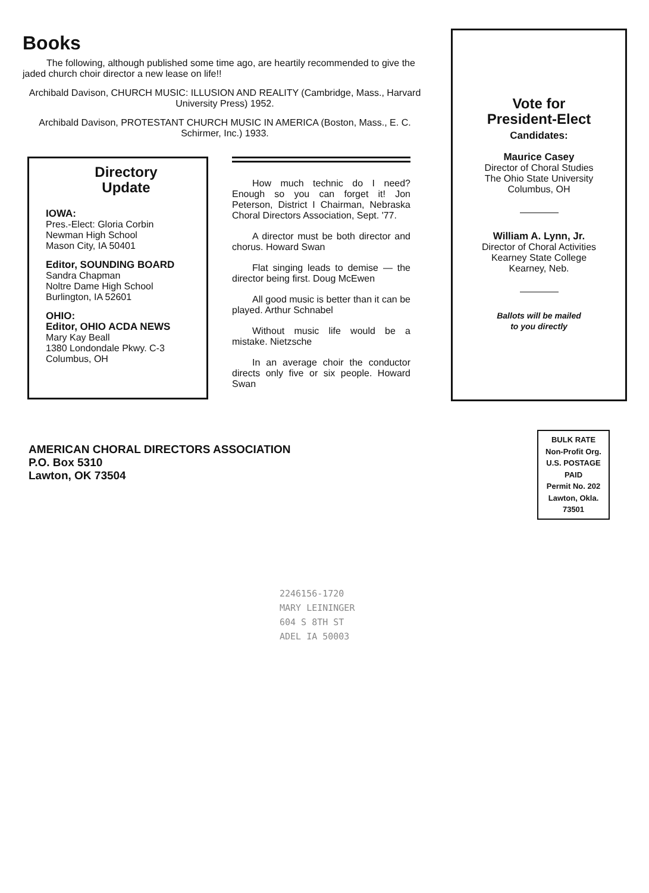Books
The following, although published some time ago, are heartily recommended to give the jaded church choir director a new lease on life!!
Archibald Davison, CHURCH MUSIC: ILLUSION AND REALITY (Cambridge, Mass., Harvard University Press) 1952.
Archibald Davison, PROTESTANT CHURCH MUSIC IN AMERICA (Boston, Mass., E. C. Schirmer, Inc.) 1933.
Directory
Update
IOWA:
Pres.-Elect: Gloria Corbin
Newman High School
Mason City, IA 50401
Editor, SOUNDING BOARD
Sandra Chapman
Noltre Dame High School
Burlington, IA 52601
OHIO:
Editor, OHIO ACDA NEWS
Mary Kay Beall
1380 Londondale Pkwy. C-3
Columbus, OH
How much technic do I need? Enough so you can forget it! Jon Peterson, District I Chairman, Nebraska Choral Directors Association, Sept. '77.
A director must be both director and chorus. Howard Swan
Flat singing leads to demise — the director being first. Doug McEwen
All good music is better than it can be played. Arthur Schnabel
Without music life would be a mistake. Nietzsche
In an average choir the conductor directs only five or six people. Howard Swan
Vote for
President-Elect
Candidates:
Maurice Casey
Director of Choral Studies
The Ohio State University
Columbus, OH
William A. Lynn, Jr.
Director of Choral Activities
Kearney State College
Kearney, Neb.
Ballots will be mailed
to you directly
AMERICAN CHORAL DIRECTORS ASSOCIATION
P.O. Box 5310
Lawton, OK 73504
BULK RATE
Non-Profit Org.
U.S. POSTAGE
PAID
Permit No. 202
Lawton, Okla.
73501
2246156-1720
MARY LEININGER
604 S 8TH ST
ADEL IA 50003